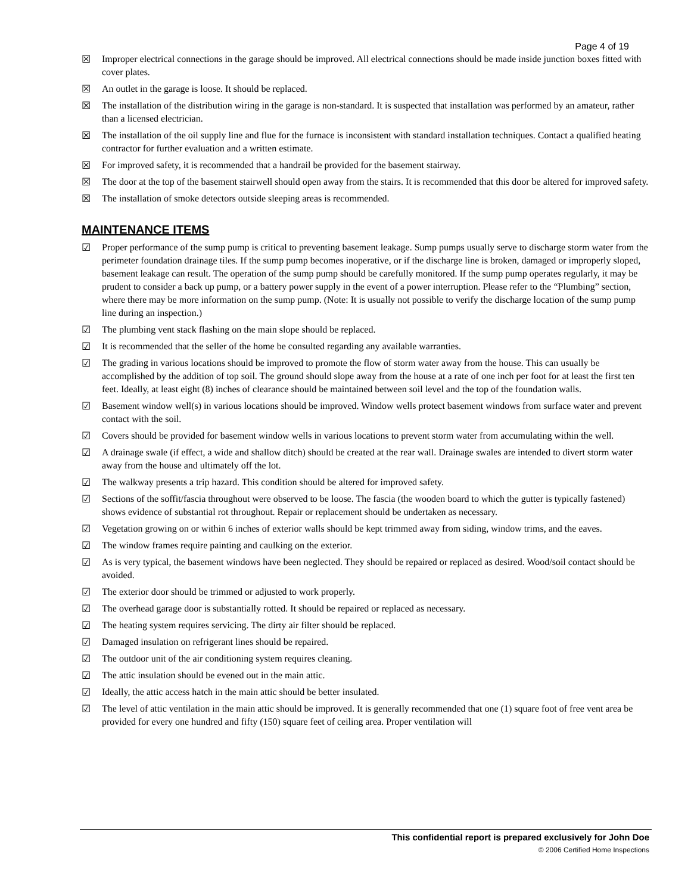Page 4 of 19
☒ Improper electrical connections in the garage should be improved. All electrical connections should be made inside junction boxes fitted with cover plates.
☒ An outlet in the garage is loose. It should be replaced.
☒ The installation of the distribution wiring in the garage is non-standard. It is suspected that installation was performed by an amateur, rather than a licensed electrician.
☒ The installation of the oil supply line and flue for the furnace is inconsistent with standard installation techniques. Contact a qualified heating contractor for further evaluation and a written estimate.
☒ For improved safety, it is recommended that a handrail be provided for the basement stairway.
☒ The door at the top of the basement stairwell should open away from the stairs. It is recommended that this door be altered for improved safety.
☒ The installation of smoke detectors outside sleeping areas is recommended.
MAINTENANCE ITEMS
☑ Proper performance of the sump pump is critical to preventing basement leakage. Sump pumps usually serve to discharge storm water from the perimeter foundation drainage tiles. If the sump pump becomes inoperative, or if the discharge line is broken, damaged or improperly sloped, basement leakage can result. The operation of the sump pump should be carefully monitored. If the sump pump operates regularly, it may be prudent to consider a back up pump, or a battery power supply in the event of a power interruption. Please refer to the “Plumbing” section, where there may be more information on the sump pump. (Note: It is usually not possible to verify the discharge location of the sump pump line during an inspection.)
☑ The plumbing vent stack flashing on the main slope should be replaced.
☑ It is recommended that the seller of the home be consulted regarding any available warranties.
☑ The grading in various locations should be improved to promote the flow of storm water away from the house. This can usually be accomplished by the addition of top soil. The ground should slope away from the house at a rate of one inch per foot for at least the first ten feet. Ideally, at least eight (8) inches of clearance should be maintained between soil level and the top of the foundation walls.
☑ Basement window well(s) in various locations should be improved. Window wells protect basement windows from surface water and prevent contact with the soil.
☑ Covers should be provided for basement window wells in various locations to prevent storm water from accumulating within the well.
☑ A drainage swale (if effect, a wide and shallow ditch) should be created at the rear wall. Drainage swales are intended to divert storm water away from the house and ultimately off the lot.
☑ The walkway presents a trip hazard. This condition should be altered for improved safety.
☑ Sections of the soffit/fascia throughout were observed to be loose. The fascia (the wooden board to which the gutter is typically fastened) shows evidence of substantial rot throughout. Repair or replacement should be undertaken as necessary.
☑ Vegetation growing on or within 6 inches of exterior walls should be kept trimmed away from siding, window trims, and the eaves.
☑ The window frames require painting and caulking on the exterior.
☑ As is very typical, the basement windows have been neglected. They should be repaired or replaced as desired. Wood/soil contact should be avoided.
☑ The exterior door should be trimmed or adjusted to work properly.
☑ The overhead garage door is substantially rotted. It should be repaired or replaced as necessary.
☑ The heating system requires servicing. The dirty air filter should be replaced.
☑ Damaged insulation on refrigerant lines should be repaired.
☑ The outdoor unit of the air conditioning system requires cleaning.
☑ The attic insulation should be evened out in the main attic.
☑ Ideally, the attic access hatch in the main attic should be better insulated.
☑ The level of attic ventilation in the main attic should be improved. It is generally recommended that one (1) square foot of free vent area be provided for every one hundred and fifty (150) square feet of ceiling area. Proper ventilation will
This confidential report is prepared exclusively for John Doe
© 2006 Certified Home Inspections